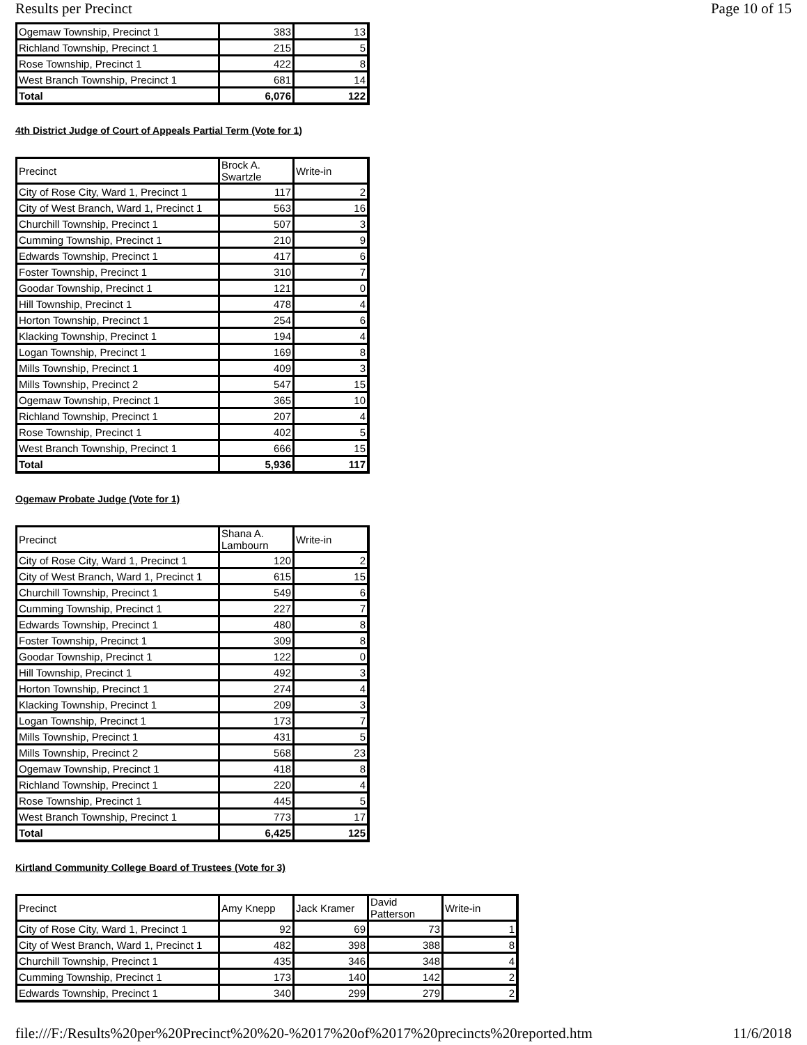Results per Precinct Page 10 of 15
| Ogemaw Township, Precinct 1 | 383 | 13 |
| Richland Township, Precinct 1 | 215 | 5 |
| Rose Township, Precinct 1 | 422 | 8 |
| West Branch Township, Precinct 1 | 681 | 14 |
| Total | 6,076 | 122 |
4th District Judge of Court of Appeals Partial Term (Vote for 1)
| Precinct | Brock A. Swartzle | Write-in |
| --- | --- | --- |
| City of Rose City, Ward 1, Precinct 1 | 117 | 2 |
| City of West Branch, Ward 1, Precinct 1 | 563 | 16 |
| Churchill Township, Precinct 1 | 507 | 3 |
| Cumming Township, Precinct 1 | 210 | 9 |
| Edwards Township, Precinct 1 | 417 | 6 |
| Foster Township, Precinct 1 | 310 | 7 |
| Goodar Township, Precinct 1 | 121 | 0 |
| Hill Township, Precinct 1 | 478 | 4 |
| Horton Township, Precinct 1 | 254 | 6 |
| Klacking Township, Precinct 1 | 194 | 4 |
| Logan Township, Precinct 1 | 169 | 8 |
| Mills Township, Precinct 1 | 409 | 3 |
| Mills Township, Precinct 2 | 547 | 15 |
| Ogemaw Township, Precinct 1 | 365 | 10 |
| Richland Township, Precinct 1 | 207 | 4 |
| Rose Township, Precinct 1 | 402 | 5 |
| West Branch Township, Precinct 1 | 666 | 15 |
| Total | 5,936 | 117 |
Ogemaw Probate Judge (Vote for 1)
| Precinct | Shana A. Lambourn | Write-in |
| --- | --- | --- |
| City of Rose City, Ward 1, Precinct 1 | 120 | 2 |
| City of West Branch, Ward 1, Precinct 1 | 615 | 15 |
| Churchill Township, Precinct 1 | 549 | 6 |
| Cumming Township, Precinct 1 | 227 | 7 |
| Edwards Township, Precinct 1 | 480 | 8 |
| Foster Township, Precinct 1 | 309 | 8 |
| Goodar Township, Precinct 1 | 122 | 0 |
| Hill Township, Precinct 1 | 492 | 3 |
| Horton Township, Precinct 1 | 274 | 4 |
| Klacking Township, Precinct 1 | 209 | 3 |
| Logan Township, Precinct 1 | 173 | 7 |
| Mills Township, Precinct 1 | 431 | 5 |
| Mills Township, Precinct 2 | 568 | 23 |
| Ogemaw Township, Precinct 1 | 418 | 8 |
| Richland Township, Precinct 1 | 220 | 4 |
| Rose Township, Precinct 1 | 445 | 5 |
| West Branch Township, Precinct 1 | 773 | 17 |
| Total | 6,425 | 125 |
Kirtland Community College Board of Trustees (Vote for 3)
| Precinct | Amy Knepp | Jack Kramer | David Patterson | Write-in |
| --- | --- | --- | --- | --- |
| City of Rose City, Ward 1, Precinct 1 | 92 | 69 | 73 | 1 |
| City of West Branch, Ward 1, Precinct 1 | 482 | 398 | 388 | 8 |
| Churchill Township, Precinct 1 | 435 | 346 | 348 | 4 |
| Cumming Township, Precinct 1 | 173 | 140 | 142 | 2 |
| Edwards Township, Precinct 1 | 340 | 299 | 279 | 2 |
file:///F:/Results%20per%20Precinct%20%20-%2017%20of%2017%20precincts%20reported.htm 11/6/2018